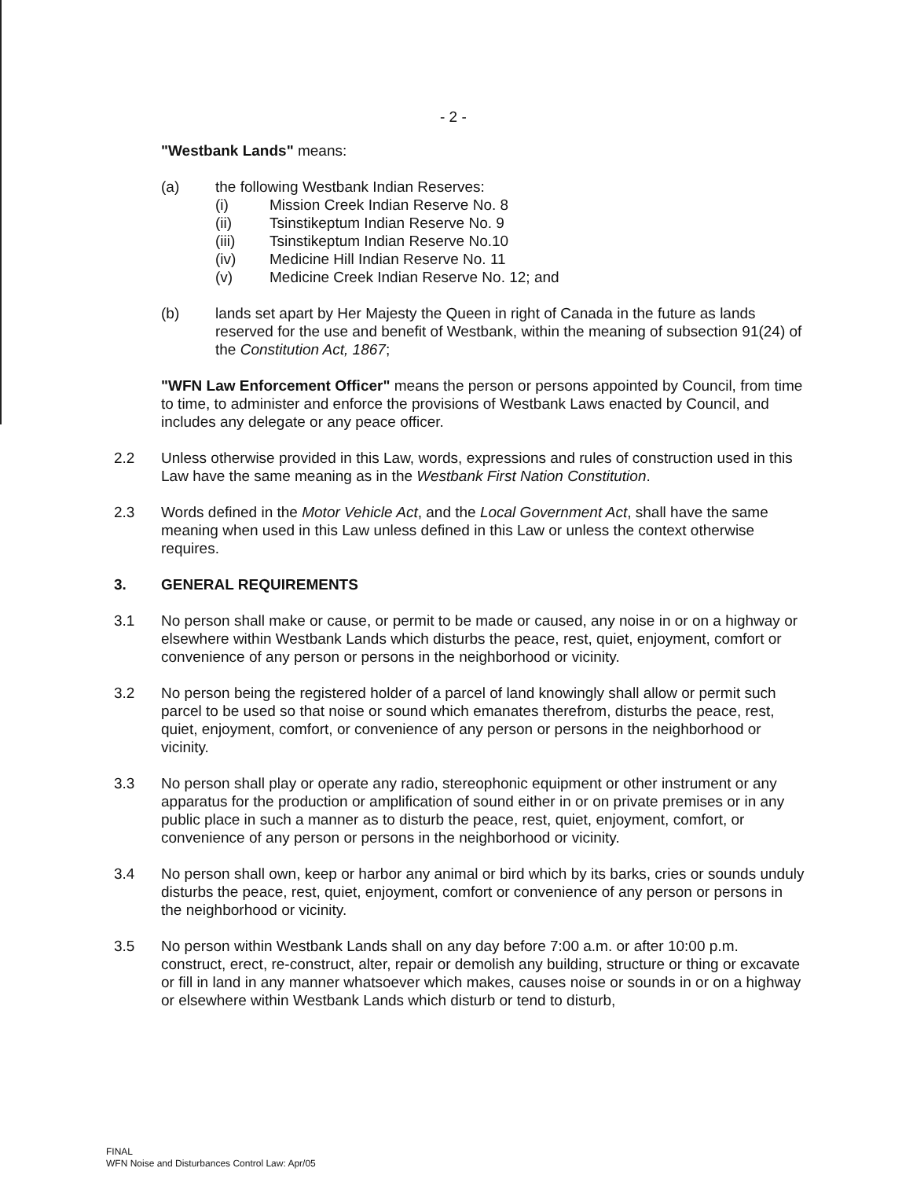- 2 -
"Westbank Lands" means:
(a) the following Westbank Indian Reserves:
(i) Mission Creek Indian Reserve No. 8
(ii) Tsinstikeptum Indian Reserve No. 9
(iii) Tsinstikeptum Indian Reserve No.10
(iv) Medicine Hill Indian Reserve No. 11
(v) Medicine Creek Indian Reserve No. 12; and
(b) lands set apart by Her Majesty the Queen in right of Canada in the future as lands reserved for the use and benefit of Westbank, within the meaning of subsection 91(24) of the Constitution Act, 1867;
"WFN Law Enforcement Officer" means the person or persons appointed by Council, from time to time, to administer and enforce the provisions of Westbank Laws enacted by Council, and includes any delegate or any peace officer.
2.2 Unless otherwise provided in this Law, words, expressions and rules of construction used in this Law have the same meaning as in the Westbank First Nation Constitution.
2.3 Words defined in the Motor Vehicle Act, and the Local Government Act, shall have the same meaning when used in this Law unless defined in this Law or unless the context otherwise requires.
3. GENERAL REQUIREMENTS
3.1 No person shall make or cause, or permit to be made or caused, any noise in or on a highway or elsewhere within Westbank Lands which disturbs the peace, rest, quiet, enjoyment, comfort or convenience of any person or persons in the neighborhood or vicinity.
3.2 No person being the registered holder of a parcel of land knowingly shall allow or permit such parcel to be used so that noise or sound which emanates therefrom, disturbs the peace, rest, quiet, enjoyment, comfort, or convenience of any person or persons in the neighborhood or vicinity.
3.3 No person shall play or operate any radio, stereophonic equipment or other instrument or any apparatus for the production or amplification of sound either in or on private premises or in any public place in such a manner as to disturb the peace, rest, quiet, enjoyment, comfort, or convenience of any person or persons in the neighborhood or vicinity.
3.4 No person shall own, keep or harbor any animal or bird which by its barks, cries or sounds unduly disturbs the peace, rest, quiet, enjoyment, comfort or convenience of any person or persons in the neighborhood or vicinity.
3.5 No person within Westbank Lands shall on any day before 7:00 a.m. or after 10:00 p.m. construct, erect, re-construct, alter, repair or demolish any building, structure or thing or excavate or fill in land in any manner whatsoever which makes, causes noise or sounds in or on a highway or elsewhere within Westbank Lands which disturb or tend to disturb,
FINAL
WFN Noise and Disturbances Control Law: Apr/05